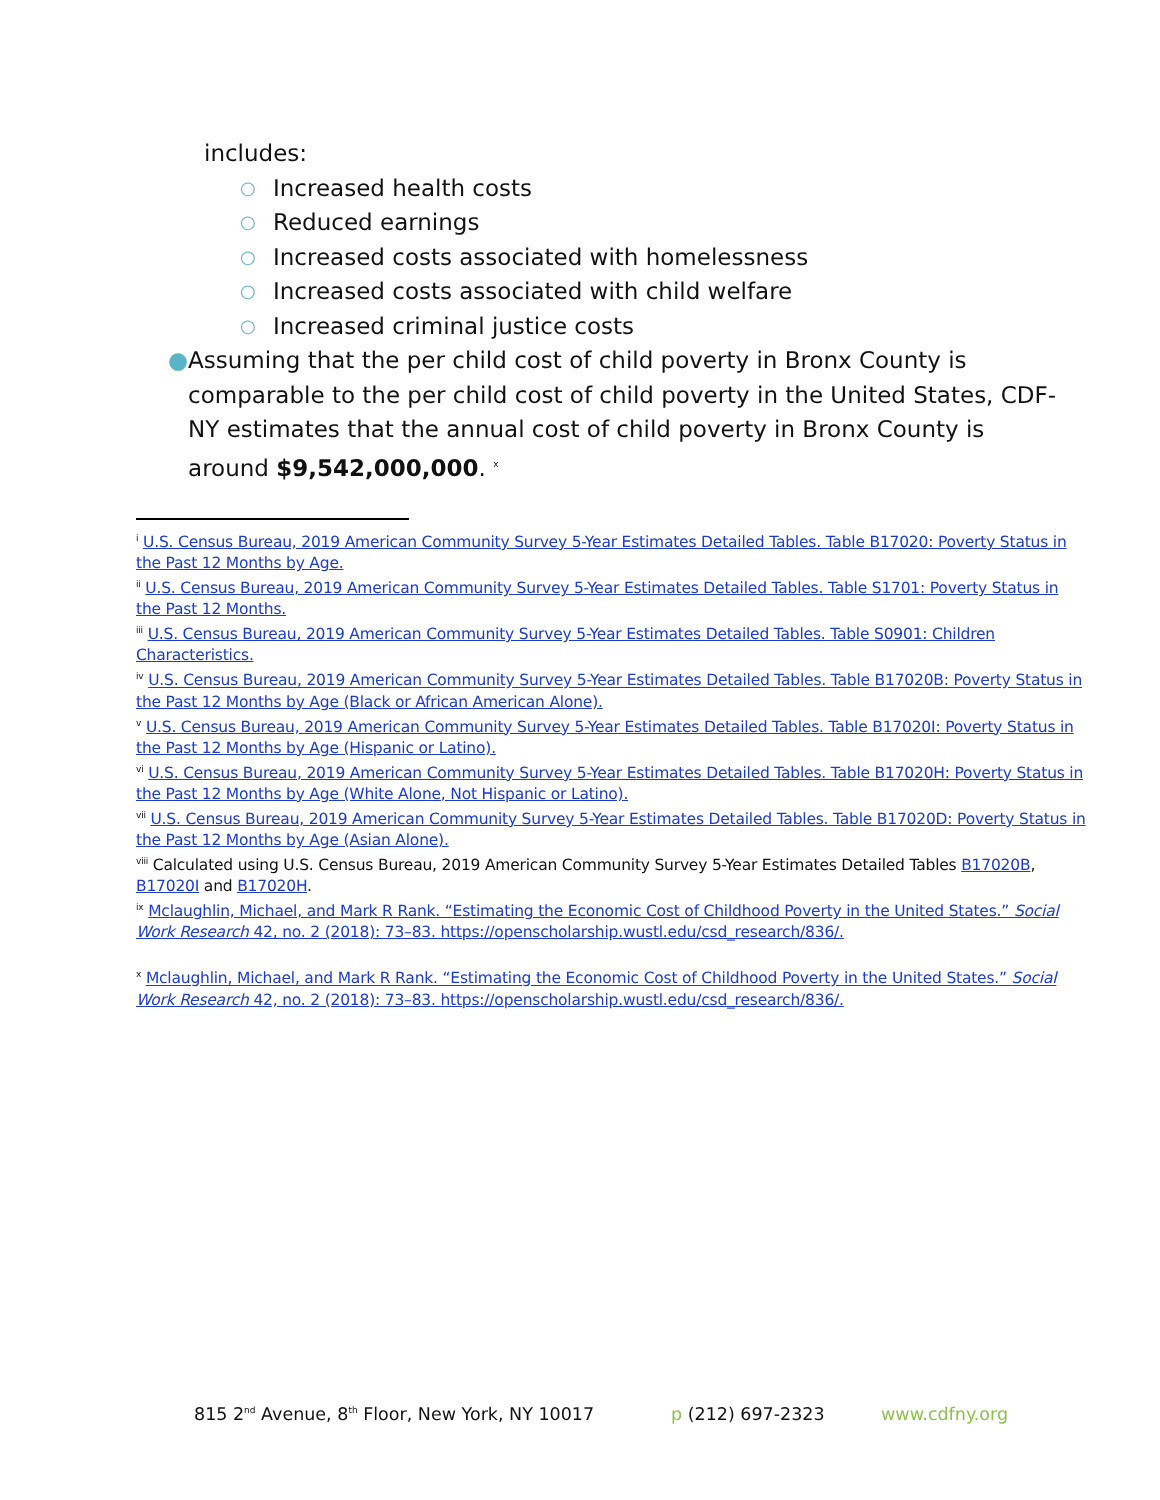includes:
○ Increased health costs
○ Reduced earnings
○ Increased costs associated with homelessness
○ Increased costs associated with child welfare
○ Increased criminal justice costs
● Assuming that the per child cost of child poverty in Bronx County is comparable to the per child cost of child poverty in the United States, CDF-NY estimates that the annual cost of child poverty in Bronx County is around $9,542,000,000. <sup>x</sup>
<sup>i</sup> U.S. Census Bureau, 2019 American Community Survey 5-Year Estimates Detailed Tables. Table B17020: Poverty Status in the Past 12 Months by Age.
<sup>ii</sup> U.S. Census Bureau, 2019 American Community Survey 5-Year Estimates Detailed Tables. Table S1701: Poverty Status in the Past 12 Months.
<sup>iii</sup> U.S. Census Bureau, 2019 American Community Survey 5-Year Estimates Detailed Tables. Table S0901: Children Characteristics.
<sup>iv</sup> U.S. Census Bureau, 2019 American Community Survey 5-Year Estimates Detailed Tables. Table B17020B: Poverty Status in the Past 12 Months by Age (Black or African American Alone).
<sup>v</sup> U.S. Census Bureau, 2019 American Community Survey 5-Year Estimates Detailed Tables. Table B17020I: Poverty Status in the Past 12 Months by Age (Hispanic or Latino).
<sup>vi</sup> U.S. Census Bureau, 2019 American Community Survey 5-Year Estimates Detailed Tables. Table B17020H: Poverty Status in the Past 12 Months by Age (White Alone, Not Hispanic or Latino).
<sup>vii</sup> U.S. Census Bureau, 2019 American Community Survey 5-Year Estimates Detailed Tables. Table B17020D: Poverty Status in the Past 12 Months by Age (Asian Alone).
<sup>viii</sup> Calculated using U.S. Census Bureau, 2019 American Community Survey 5-Year Estimates Detailed Tables B17020B, B17020I and B17020H.
<sup>ix</sup> Mclaughlin, Michael, and Mark R Rank. “Estimating the Economic Cost of Childhood Poverty in the United States.” Social Work Research 42, no. 2 (2018): 73–83. https://openscholarship.wustl.edu/csd_research/836/.
<sup>x</sup> Mclaughlin, Michael, and Mark R Rank. “Estimating the Economic Cost of Childhood Poverty in the United States.” Social Work Research 42, no. 2 (2018): 73–83. https://openscholarship.wustl.edu/csd_research/836/.
815 2<sup>nd</sup> Avenue, 8<sup>th</sup> Floor, New York, NY 10017 p (212) 697-2323 www.cdfny.org